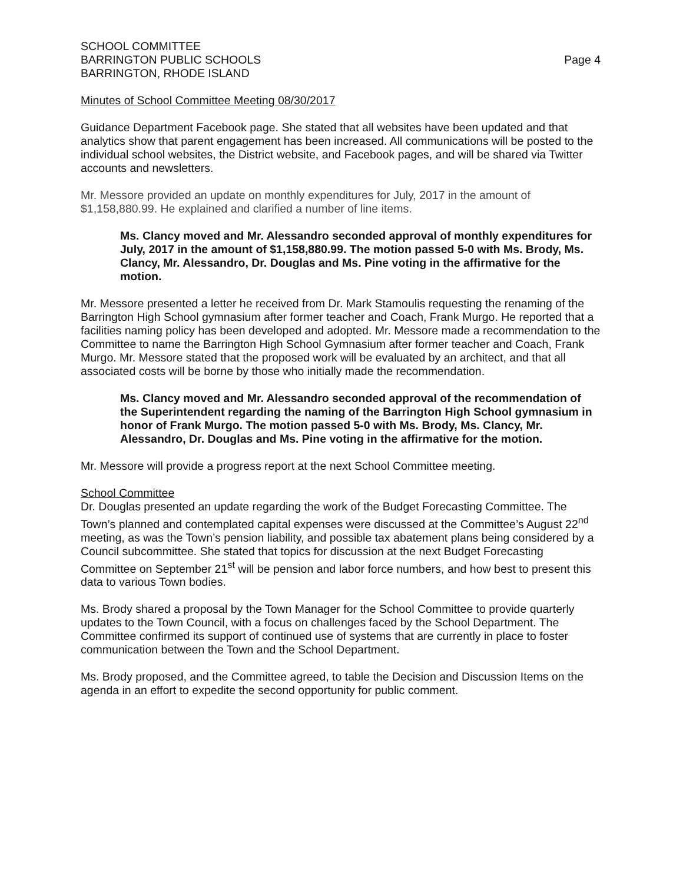SCHOOL COMMITTEE
BARRINGTON PUBLIC SCHOOLS
BARRINGTON, RHODE ISLAND
Page 4
Minutes of School Committee Meeting 08/30/2017
Guidance Department Facebook page. She stated that all websites have been updated and that analytics show that parent engagement has been increased. All communications will be posted to the individual school websites, the District website, and Facebook pages, and will be shared via Twitter accounts and newsletters.
Mr. Messore provided an update on monthly expenditures for July, 2017 in the amount of $1,158,880.99. He explained and clarified a number of line items.
Ms. Clancy moved and Mr. Alessandro seconded approval of monthly expenditures for July, 2017 in the amount of $1,158,880.99. The motion passed 5-0 with Ms. Brody, Ms. Clancy, Mr. Alessandro, Dr. Douglas and Ms. Pine voting in the affirmative for the motion.
Mr. Messore presented a letter he received from Dr. Mark Stamoulis requesting the renaming of the Barrington High School gymnasium after former teacher and Coach, Frank Murgo. He reported that a facilities naming policy has been developed and adopted. Mr. Messore made a recommendation to the Committee to name the Barrington High School Gymnasium after former teacher and Coach, Frank Murgo. Mr. Messore stated that the proposed work will be evaluated by an architect, and that all associated costs will be borne by those who initially made the recommendation.
Ms. Clancy moved and Mr. Alessandro seconded approval of the recommendation of the Superintendent regarding the naming of the Barrington High School gymnasium in honor of Frank Murgo. The motion passed 5-0 with Ms. Brody, Ms. Clancy, Mr. Alessandro, Dr. Douglas and Ms. Pine voting in the affirmative for the motion.
Mr. Messore will provide a progress report at the next School Committee meeting.
School Committee
Dr. Douglas presented an update regarding the work of the Budget Forecasting Committee. The Town’s planned and contemplated capital expenses were discussed at the Committee’s August 22<sup>nd</sup> meeting, as was the Town’s pension liability, and possible tax abatement plans being considered by a Council subcommittee. She stated that topics for discussion at the next Budget Forecasting Committee on September 21<sup>st</sup> will be pension and labor force numbers, and how best to present this data to various Town bodies.
Ms. Brody shared a proposal by the Town Manager for the School Committee to provide quarterly updates to the Town Council, with a focus on challenges faced by the School Department. The Committee confirmed its support of continued use of systems that are currently in place to foster communication between the Town and the School Department.
Ms. Brody proposed, and the Committee agreed, to table the Decision and Discussion Items on the agenda in an effort to expedite the second opportunity for public comment.